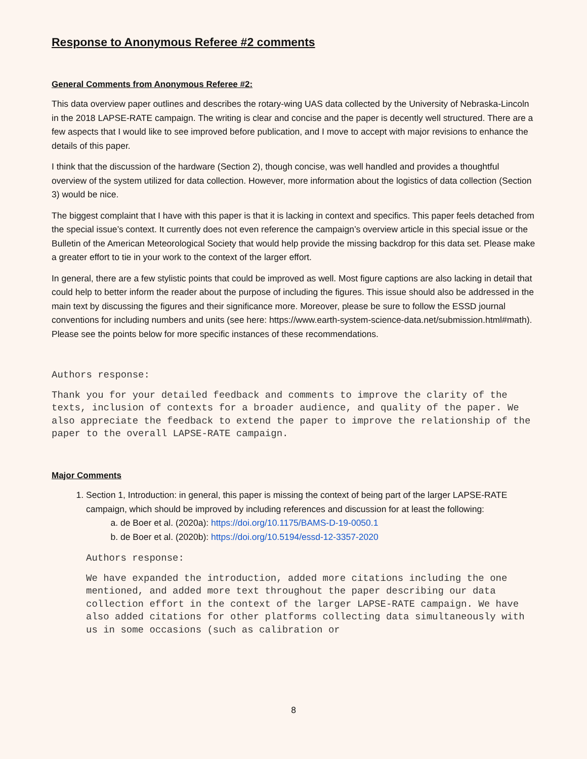Response to Anonymous Referee #2 comments
General Comments from Anonymous Referee #2:
This data overview paper outlines and describes the rotary-wing UAS data collected by the University of Nebraska-Lincoln in the 2018 LAPSE-RATE campaign. The writing is clear and concise and the paper is decently well structured. There are a few aspects that I would like to see improved before publication, and I move to accept with major revisions to enhance the details of this paper.
I think that the discussion of the hardware (Section 2), though concise, was well handled and provides a thoughtful overview of the system utilized for data collection. However, more information about the logistics of data collection (Section 3) would be nice.
The biggest complaint that I have with this paper is that it is lacking in context and specifics. This paper feels detached from the special issue’s context. It currently does not even reference the campaign’s overview article in this special issue or the Bulletin of the American Meteorological Society that would help provide the missing backdrop for this data set. Please make a greater effort to tie in your work to the context of the larger effort.
In general, there are a few stylistic points that could be improved as well. Most figure captions are also lacking in detail that could help to better inform the reader about the purpose of including the figures. This issue should also be addressed in the main text by discussing the figures and their significance more. Moreover, please be sure to follow the ESSD journal conventions for including numbers and units (see here: https://www.earth-system-science-data.net/submission.html#math). Please see the points below for more specific instances of these recommendations.
Authors response:
Thank you for your detailed feedback and comments to improve the clarity of the texts, inclusion of contexts for a broader audience, and quality of the paper. We also appreciate the feedback to extend the paper to improve the relationship of the paper to the overall LAPSE-RATE campaign.
Major Comments
1. Section 1, Introduction: in general, this paper is missing the context of being part of the larger LAPSE-RATE campaign, which should be improved by including references and discussion for at least the following:
a. de Boer et al. (2020a): https://doi.org/10.1175/BAMS-D-19-0050.1
b. de Boer et al. (2020b): https://doi.org/10.5194/essd-12-3357-2020
Authors response:
We have expanded the introduction, added more citations including the one mentioned, and added more text throughout the paper describing our data collection effort in the context of the larger LAPSE-RATE campaign. We have also added citations for other platforms collecting data simultaneously with us in some occasions (such as calibration or
8